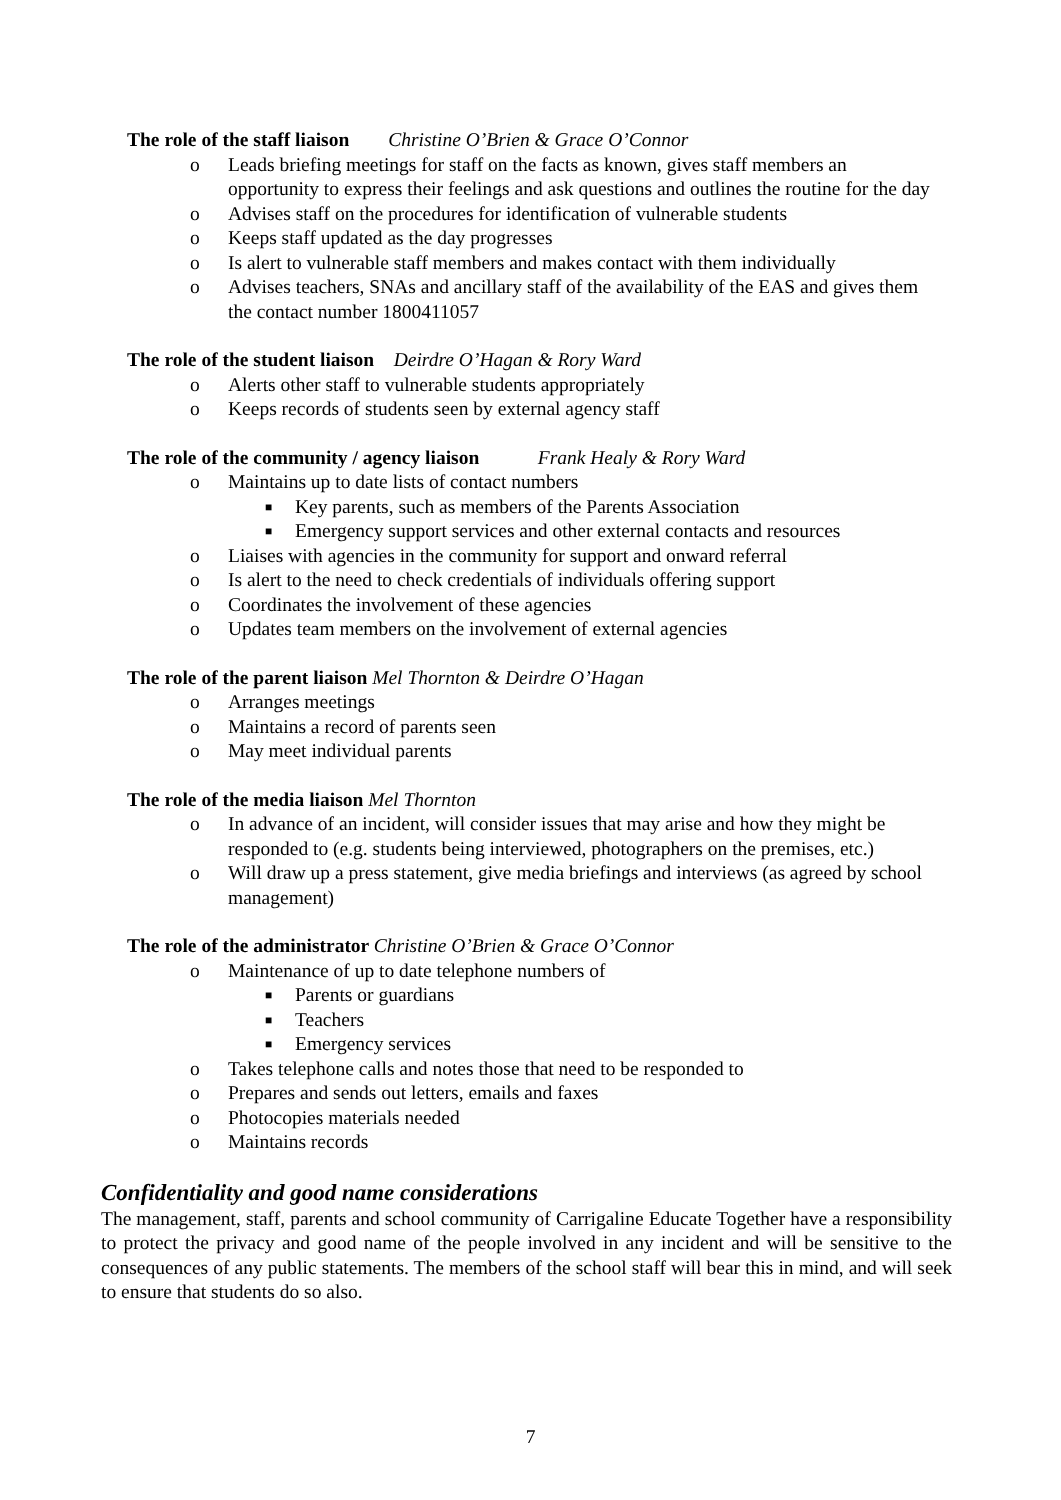The role of the staff liaison Christine O’Brien & Grace O’Connor
o Leads briefing meetings for staff on the facts as known, gives staff members an opportunity to express their feelings and ask questions and outlines the routine for the day
o Advises staff on the procedures for identification of vulnerable students
o Keeps staff updated as the day progresses
o Is alert to vulnerable staff members and makes contact with them individually
o Advises teachers, SNAs and ancillary staff of the availability of the EAS and gives them the contact number 1800411057
The role of the student liaison Deirdre O’Hagan & Rory Ward
o Alerts other staff to vulnerable students appropriately
o Keeps records of students seen by external agency staff
The role of the community / agency liaison Frank Healy & Rory Ward
o Maintains up to date lists of contact numbers
■ Key parents, such as members of the Parents Association
■ Emergency support services and other external contacts and resources
o Liaises with agencies in the community for support and onward referral
o Is alert to the need to check credentials of individuals offering support
o Coordinates the involvement of these agencies
o Updates team members on the involvement of external agencies
The role of the parent liaison Mel Thornton & Deirdre O’Hagan
o Arranges meetings
o Maintains a record of parents seen
o May meet individual parents
The role of the media liaison Mel Thornton
o In advance of an incident, will consider issues that may arise and how they might be responded to (e.g. students being interviewed, photographers on the premises, etc.)
o Will draw up a press statement, give media briefings and interviews (as agreed by school management)
The role of the administrator Christine O’Brien & Grace O’Connor
o Maintenance of up to date telephone numbers of
■ Parents or guardians
■ Teachers
■ Emergency services
o Takes telephone calls and notes those that need to be responded to
o Prepares and sends out letters, emails and faxes
o Photocopies materials needed
o Maintains records
Confidentiality and good name considerations
The management, staff, parents and school community of Carrigaline Educate Together have a responsibility to protect the privacy and good name of the people involved in any incident and will be sensitive to the consequences of any public statements. The members of the school staff will bear this in mind, and will seek to ensure that students do so also.
7